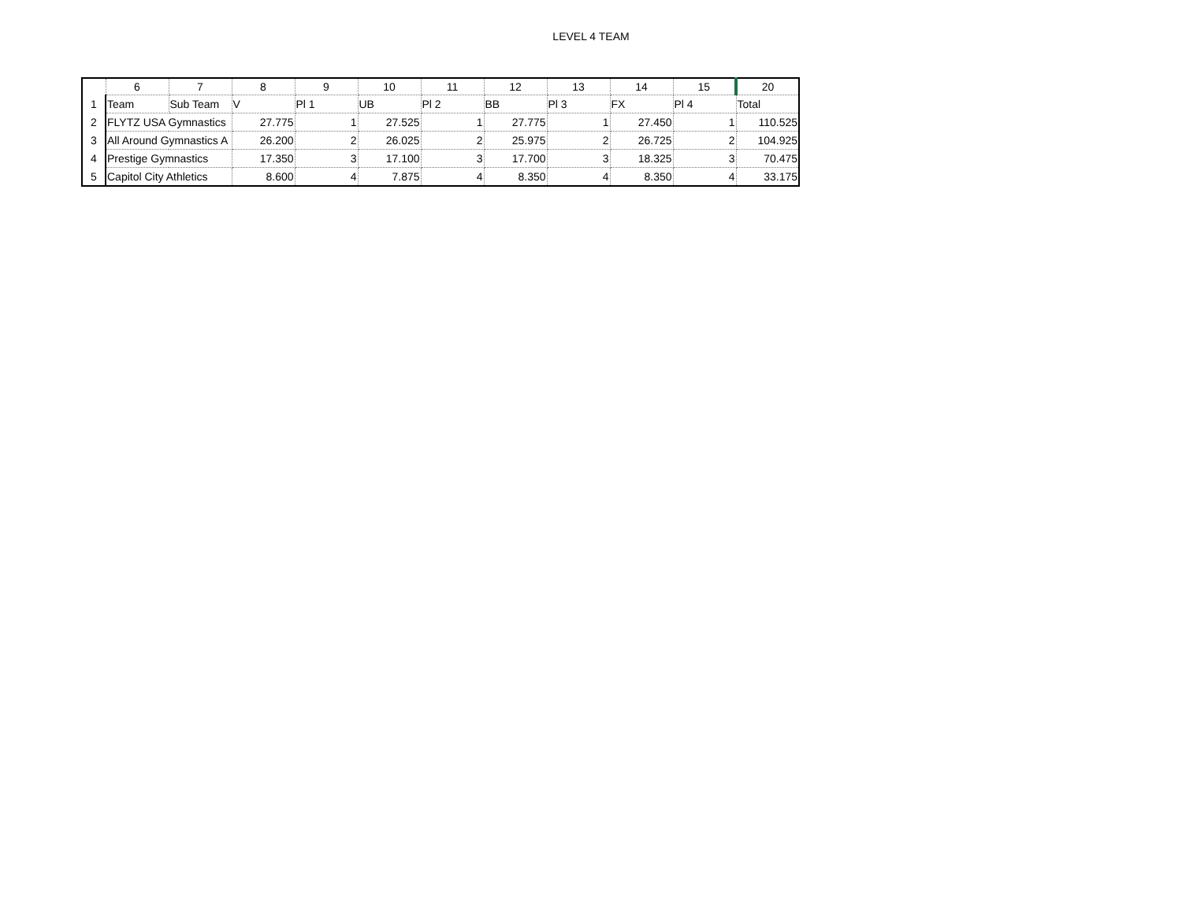LEVEL 4 TEAM
| | 6 | 7 | 8 | 9 | 10 | 11 | 12 | 13 | 14 | 15 | 20 |
| --- | --- | --- | --- | --- | --- | --- | --- | --- | --- | --- | --- |
| 1 | Team | Sub Team | V | Pl 1 | UB | Pl 2 | BB | Pl 3 | FX | Pl 4 | Total |
| 2 | FLYTZ USA Gymnastics | | 27.775 | 1 | 27.525 | 1 | 27.775 | 1 | 27.450 | 1 | 110.525 |
| 3 | All Around Gymnastics A | | 26.200 | 2 | 26.025 | 2 | 25.975 | 2 | 26.725 | 2 | 104.925 |
| 4 | Prestige Gymnastics | | 17.350 | 3 | 17.100 | 3 | 17.700 | 3 | 18.325 | 3 | 70.475 |
| 5 | Capitol City Athletics | | 8.600 | 4 | 7.875 | 4 | 8.350 | 4 | 8.350 | 4 | 33.175 |